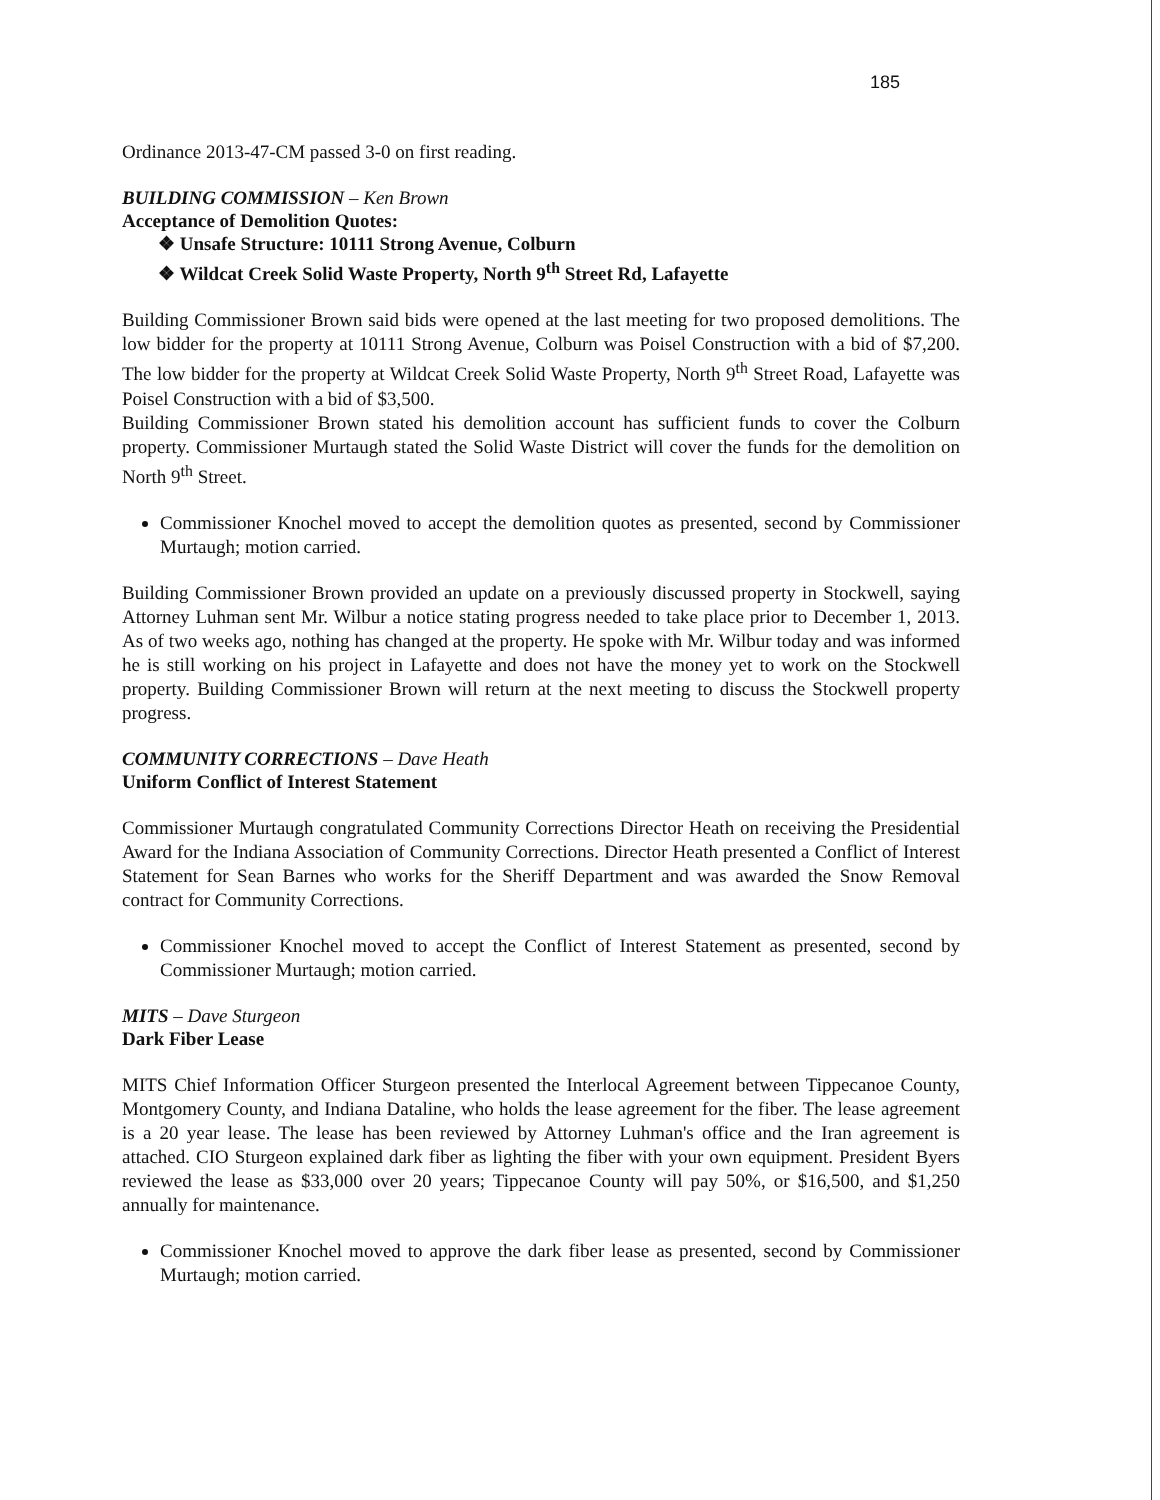185
Ordinance 2013-47-CM passed 3-0 on first reading.
BUILDING COMMISSION – Ken Brown
Acceptance of Demolition Quotes:
❖ Unsafe Structure: 10111 Strong Avenue, Colburn
❖ Wildcat Creek Solid Waste Property, North 9<sup>th</sup> Street Rd, Lafayette
Building Commissioner Brown said bids were opened at the last meeting for two proposed demolitions. The low bidder for the property at 10111 Strong Avenue, Colburn was Poisel Construction with a bid of $7,200. The low bidder for the property at Wildcat Creek Solid Waste Property, North 9<sup>th</sup> Street Road, Lafayette was Poisel Construction with a bid of $3,500.
Building Commissioner Brown stated his demolition account has sufficient funds to cover the Colburn property. Commissioner Murtaugh stated the Solid Waste District will cover the funds for the demolition on North 9<sup>th</sup> Street.
Commissioner Knochel moved to accept the demolition quotes as presented, second by Commissioner Murtaugh; motion carried.
Building Commissioner Brown provided an update on a previously discussed property in Stockwell, saying Attorney Luhman sent Mr. Wilbur a notice stating progress needed to take place prior to December 1, 2013. As of two weeks ago, nothing has changed at the property. He spoke with Mr. Wilbur today and was informed he is still working on his project in Lafayette and does not have the money yet to work on the Stockwell property. Building Commissioner Brown will return at the next meeting to discuss the Stockwell property progress.
COMMUNITY CORRECTIONS – Dave Heath
Uniform Conflict of Interest Statement
Commissioner Murtaugh congratulated Community Corrections Director Heath on receiving the Presidential Award for the Indiana Association of Community Corrections. Director Heath presented a Conflict of Interest Statement for Sean Barnes who works for the Sheriff Department and was awarded the Snow Removal contract for Community Corrections.
Commissioner Knochel moved to accept the Conflict of Interest Statement as presented, second by Commissioner Murtaugh; motion carried.
MITS – Dave Sturgeon
Dark Fiber Lease
MITS Chief Information Officer Sturgeon presented the Interlocal Agreement between Tippecanoe County, Montgomery County, and Indiana Dataline, who holds the lease agreement for the fiber. The lease agreement is a 20 year lease. The lease has been reviewed by Attorney Luhman's office and the Iran agreement is attached. CIO Sturgeon explained dark fiber as lighting the fiber with your own equipment. President Byers reviewed the lease as $33,000 over 20 years; Tippecanoe County will pay 50%, or $16,500, and $1,250 annually for maintenance.
Commissioner Knochel moved to approve the dark fiber lease as presented, second by Commissioner Murtaugh; motion carried.